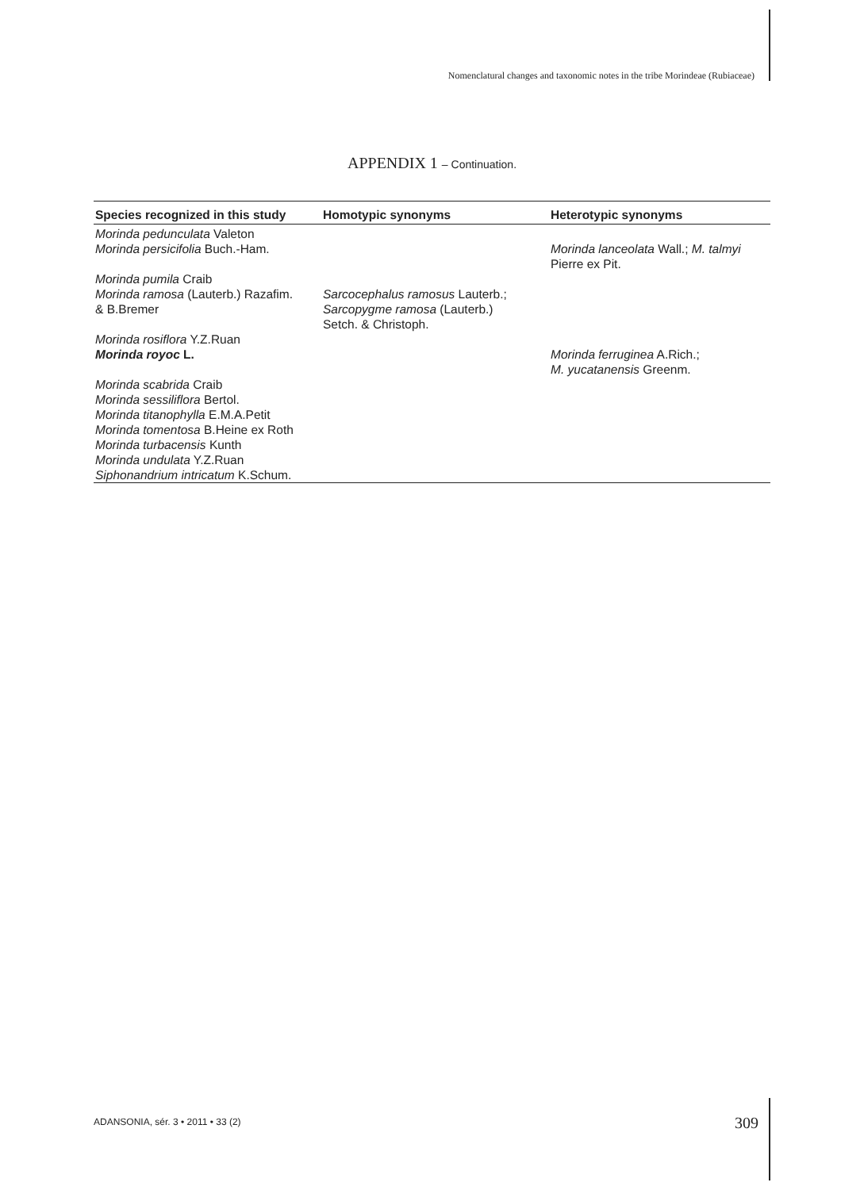Nomenclatural changes and taxonomic notes in the tribe Morindeae (Rubiaceae)
APPENDIX 1 – Continuation.
| Species recognized in this study | Homotypic synonyms | Heterotypic synonyms |
| --- | --- | --- |
| Morinda pedunculata Valeton | | |
| Morinda persicifolia Buch.-Ham. | | Morinda lanceolata Wall.; M. talmyi Pierre ex Pit. |
| Morinda pumila Craib | | |
| Morinda ramosa (Lauterb.) Razafim. & B.Bremer | Sarcocephalus ramosus Lauterb.; Sarcopygme ramosa (Lauterb.) Setch. & Christoph. | |
| Morinda rosiflora Y.Z.Ruan | | |
| Morinda royoc L. | | Morinda ferruginea A.Rich.; M. yucatanensis Greenm. |
| Morinda scabrida Craib Morinda sessiliflora Bertol. Morinda titanophylla E.M.A.Petit Morinda tomentosa B.Heine ex Roth Morinda turbacensis Kunth Morinda undulata Y.Z.Ruan | | |
| Siphonandrium intricatum K.Schum. | | |
ADANSONIA, sér. 3 • 2011 • 33 (2)
309